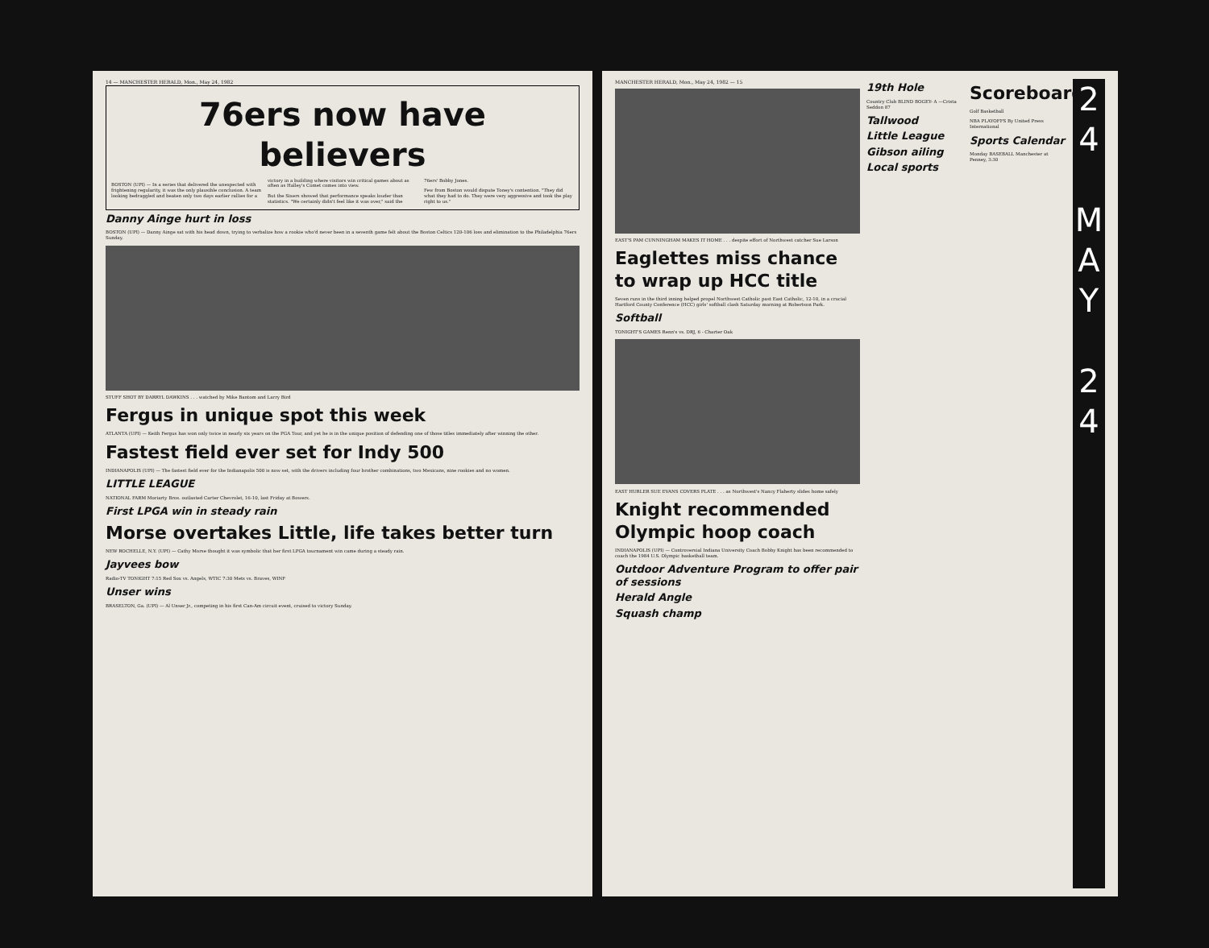14 — MANCHESTER HERALD, Mon., May 24, 1982
76ers now have believers
BOSTON (UPI) — In a series that delivered the unexpected with frightening regularity, it was the only plausible conclusion. A team looking bedraggled and beaten only two days earlier rallies for a victory in a building where visitors win critical games about as often as Halley's Comet comes into view.
But the Sixers showed that performance speaks louder than statistics. "We certainly didn't feel like it was over," said the 76ers' Bobby Jones.
Few from Boston would dispute Toney's contention. "They did what they had to do. They were very aggressive and took the play right to us."
Danny Ainge hurt in loss
BOSTON (UPI) — Danny Ainge sat with his head down, trying to verbalize how a rookie who'd never been in a seventh game felt about the Boston Celtics 120-106 loss and elimination to the Philadelphia 76ers Sunday.
STUFF SHOT BY DARRYL DAWKINS . . . watched by Mike Bantom and Larry Bird
Fergus in unique spot this week
ATLANTA (UPI) — Keith Fergus has won only twice in nearly six years on the PGA Tour, and yet he is in the unique position of defending one of those titles immediately after winning the other.
Fastest field ever set for Indy 500
INDIANAPOLIS (UPI) — The fastest field ever for the Indianapolis 500 is now set, with the drivers including four brother combinations, two Mexicans, nine rookies and no women.
LITTLE LEAGUE
NATIONAL FARM Moriarty Bros. outlasted Carter Chevrolet, 16-10, last Friday at Bowers.
First LPGA win in steady rain
Morse overtakes Little, life takes better turn
NEW ROCHELLE, N.Y. (UPI) — Cathy Morse thought it was symbolic that her first LPGA tournament win came during a steady rain.
Jayvees bow
Radio-TV TONIGHT 7:15 Red Sox vs. Angels, WTIC 7:30 Mets vs. Braves, WINF
Unser wins
BRASELTON, Ga. (UPI) — Al Unser Jr., competing in his first Can-Am circuit event, cruised to victory Sunday.
MANCHESTER HERALD, Mon., May 24, 1982 — 15
EAST'S PAM CUNNINGHAM MAKES IT HOME . . . despite effort of Northwest catcher Sue Larson
Eaglettes miss chance to wrap up HCC title
Seven runs in the third inning helped propel Northwest Catholic past East Catholic, 12-10, in a crucial Hartford County Conference (HCC) girls' softball clash Saturday morning at Robertson Park.
Softball
TONIGHT'S GAMES Renn's vs. DRJ, 6 - Charter Oak
EAST HURLER SUE EVANS COVERS PLATE . . . as Northwest's Nancy Flaherty slides home safely
Knight recommended Olympic hoop coach
INDIANAPOLIS (UPI) — Controversial Indiana University Coach Bobby Knight has been recommended to coach the 1984 U.S. Olympic basketball team.
Outdoor Adventure Program to offer pair of sessions
Herald Angle
Squash champ
19th Hole
Country Club BLIND BOGEY- A —Crista Seddon 87
Tallwood
Little League
Gibson ailing
Local sports
Scoreboard
Golf Basketball
NBA PLAYOFFS By United Press International
Sports Calendar
Monday BASEBALL Manchester at Penney, 3:30
2
4
M
A
Y
2
4